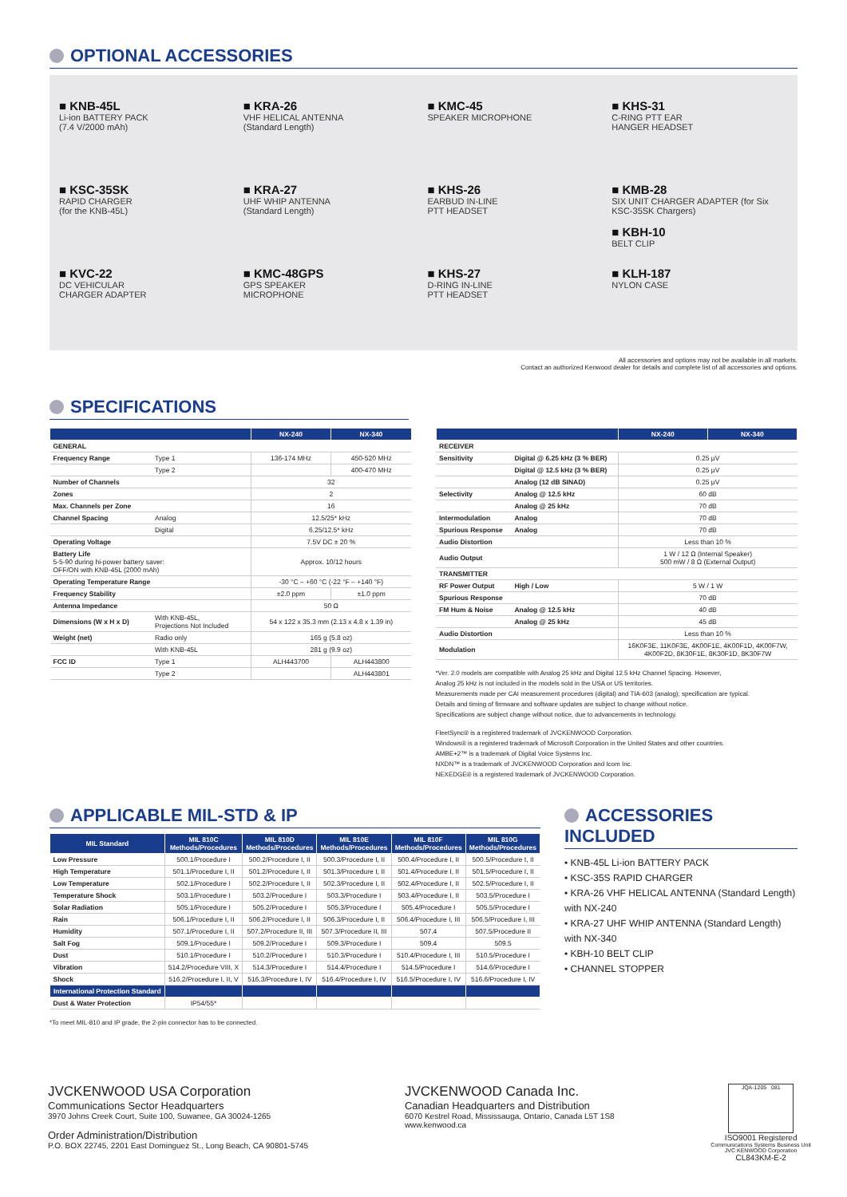OPTIONAL ACCESSORIES
■ KNB-45L
Li-ion BATTERY PACK
(7.4 V/2000 mAh)
■ KRA-26
VHF HELICAL ANTENNA
(Standard Length)
■ KMC-45
SPEAKER MICROPHONE
■ KHS-31
C-RING PTT EAR
HANGER HEADSET
■ KSC-35SK
RAPID CHARGER
(for the KNB-45L)
■ KRA-27
UHF WHIP ANTENNA
(Standard Length)
■ KHS-26
EARBUD IN-LINE
PTT HEADSET
■ KMB-28
SIX UNIT CHARGER ADAPTER (for Six KSC-35SK Chargers)
■ KBH-10
BELT CLIP
■ KVC-22
DC VEHICULAR
CHARGER ADAPTER
■ KMC-48GPS
GPS SPEAKER
MICROPHONE
■ KHS-27
D-RING IN-LINE
PTT HEADSET
■ KLH-187
NYLON CASE
All accessories and options may not be available in all markets.
Contact an authorized Kenwood dealer for details and complete list of all accessories and options.
SPECIFICATIONS
| | | NX-240 | NX-340 |
| --- | --- | --- | --- |
| GENERAL | | | |
| Frequency Range | Type 1 | 136-174 MHz | 450-520 MHz |
| | Type 2 | | 400-470 MHz |
| Number of Channels | | 32 | |
| Zones | | 2 | |
| Max. Channels per Zone | | 16 | |
| Channel Spacing | Analog | 12.5/25* kHz | |
| | Digital | 6.25/12.5* kHz | |
| Operating Voltage | | 7.5V DC ± 20 % | |
| Battery Life 5-5-90 during hi-power battery saver: OFF/ON with KNB-45L (2000 mAh) | | Approx. 10/12 hours | |
| Operating Temperature Range | | -30 °C – +60 °C (-22 °F – +140 °F) | |
| Frequency Stability | | ±2.0 ppm | ±1.0 ppm |
| Antenna Impedance | | 50 Ω | |
| Dimensions (W x H x D) | With KNB-45L, Projections Not Included | 54 x 122 x 35.3 mm (2.13 x 4.8 x 1.39 in) | |
| Weight (net) | Radio only | 165 g (5.8 oz) | |
| | With KNB-45L | 281 g (9.9 oz) | |
| FCC ID | Type 1 | ALH443700 | ALH443800 |
| | Type 2 | | ALH443801 |
| | | NX-240 | NX-340 |
| --- | --- | --- | --- |
| RECEIVER | | | |
| Sensitivity | Digital @ 6.25 kHz (3 % BER) | 0.25 μV | |
| | Digital @ 12.5 kHz (3 % BER) | 0.25 μV | |
| | Analog (12 dB SINAD) | 0.25 μV | |
| Selectivity | Analog @ 12.5 kHz | 60 dB | |
| | Analog @ 25 kHz | 70 dB | |
| Intermodulation | Analog | 70 dB | |
| Spurious Response | Analog | 70 dB | |
| Audio Distortion | | Less than 10 % | |
| Audio Output | | 1 W / 12 Ω (Internal Speaker) 500 mW / 8 Ω (External Output) | |
| TRANSMITTER | | | |
| RF Power Output | High / Low | 5 W / 1 W | |
| Spurious Response | | 70 dB | |
| FM Hum & Noise | Analog @ 12.5 kHz | 40 dB | |
| | Analog @ 25 kHz | 45 dB | |
| Audio Distortion | | Less than 10 % | |
| Modulation | | 16K0F3E, 11K0F3E, 4K00F1E, 4K00F1D, 4K00F7W, 4K00F2D, 8K30F1E, 8K30F1D, 8K30F7W | |
*Ver. 2.0 models are compatible with Analog 25 kHz and Digital 12.5 kHz Channel Spacing. However,
Analog 25 kHz is not included in the models sold in the USA or US territories.
Measurements made per CAI measurement procedures (digital) and TIA-603 (analog); specification are typical.
Details and timing of firmware and software updates are subject to change without notice.
Specifications are subject change without notice, due to advancements in technology.
FleetSync® is a registered trademark of JVCKENWOOD Corporation.
Windows® is a registered trademark of Microsoft Corporation in the United States and other countries.
AMBE+2™ is a trademark of Digital Voice Systems Inc.
NXDN™ is a trademark of JVCKENWOOD Corporation and Icom Inc.
NEXEDGE® is a registered trademark of JVCKENWOOD Corporation.
APPLICABLE MIL-STD & IP
| MIL Standard | MIL 810C Methods/Procedures | MIL 810D Methods/Procedures | MIL 810E Methods/Procedures | MIL 810F Methods/Procedures | MIL 810G Methods/Procedures |
| --- | --- | --- | --- | --- | --- |
| Low Pressure | 500.1/Procedure I | 500.2/Procedure I, II | 500.3/Procedure I, II | 500.4/Procedure I, II | 500.5/Procedure I, II |
| High Temperature | 501.1/Procedure I, II | 501.2/Procedure I, II | 501.3/Procedure I, II | 501.4/Procedure I, II | 501.5/Procedure I, II |
| Low Temperature | 502.1/Procedure I | 502.2/Procedure I, II | 502.3/Procedure I, II | 502.4/Procedure I, II | 502.5/Procedure I, II |
| Temperature Shock | 503.1/Procedure I | 503.2/Procedure I | 503.3/Procedure I | 503.4/Procedure I, II | 503.5/Procedure I |
| Solar Radiation | 505.1/Procedure I | 505.2/Procedure I | 505.3/Procedure I | 505.4/Procedure I | 505.5/Procedure I |
| Rain | 506.1/Procedure I, II | 506.2/Procedure I, II | 506.3/Procedure I, II | 506.4/Procedure I, III | 506.5/Procedure I, III |
| Humidity | 507.1/Procedure I, II | 507.2/Procedure II, III | 507.3/Procedure II, III | 507.4 | 507.5/Procedure II |
| Salt Fog | 509.1/Procedure I | 509.2/Procedure I | 509.3/Procedure I | 509.4 | 509.5 |
| Dust | 510.1/Procedure I | 510.2/Procedure I | 510.3/Procedure I | 510.4/Procedure I, III | 510.5/Procedure I |
| Vibration | 514.2/Procedure VIII, X | 514.3/Procedure I | 514.4/Procedure I | 514.5/Procedure I | 514.6/Procedure I |
| Shock | 516.2/Procedure I, II, V | 516.3/Procedure I, IV | 516.4/Procedure I, IV | 516.5/Procedure I, IV | 516.6/Procedure I, IV |
| International Protection Standard | | | | | |
| Dust & Water Protection | IP54/55* | | | | |
*To meet MIL-810 and IP grade, the 2-pin connector has to be connected.
ACCESSORIES INCLUDED
• KNB-45L Li-ion BATTERY PACK
• KSC-35S RAPID CHARGER
• KRA-26 VHF HELICAL ANTENNA (Standard Length) with NX-240
• KRA-27 UHF WHIP ANTENNA (Standard Length) with NX-340
• KBH-10 BELT CLIP
• CHANNEL STOPPER
JVCKENWOOD USA Corporation
Communications Sector Headquarters
3970 Johns Creek Court, Suite 100, Suwanee, GA 30024-1265
Order Administration/Distribution
P.O. BOX 22745, 2201 East Dominguez St., Long Beach, CA 90801-5745
JVCKENWOOD Canada Inc.
Canadian Headquarters and Distribution
6070 Kestrel Road, Mississauga, Ontario, Canada L5T 1S8
www.kenwood.ca
JQA-1205 081
ISO9001 Registered
Communications Systems Business Unit
JVC KENWOOD Corporation
CL843KM-E-2